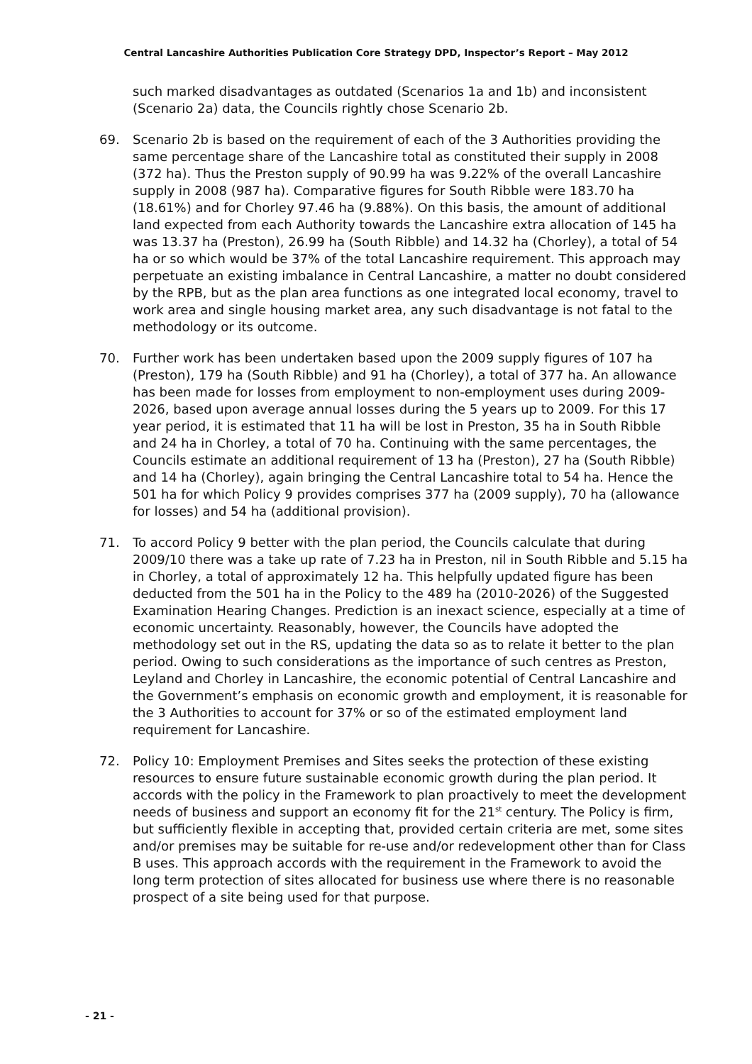Central Lancashire Authorities Publication Core Strategy DPD, Inspector’s Report – May 2012
such marked disadvantages as outdated (Scenarios 1a and 1b) and inconsistent (Scenario 2a) data, the Councils rightly chose Scenario 2b.
69. Scenario 2b is based on the requirement of each of the 3 Authorities providing the same percentage share of the Lancashire total as constituted their supply in 2008 (372 ha). Thus the Preston supply of 90.99 ha was 9.22% of the overall Lancashire supply in 2008 (987 ha). Comparative figures for South Ribble were 183.70 ha (18.61%) and for Chorley 97.46 ha (9.88%). On this basis, the amount of additional land expected from each Authority towards the Lancashire extra allocation of 145 ha was 13.37 ha (Preston), 26.99 ha (South Ribble) and 14.32 ha (Chorley), a total of 54 ha or so which would be 37% of the total Lancashire requirement. This approach may perpetuate an existing imbalance in Central Lancashire, a matter no doubt considered by the RPB, but as the plan area functions as one integrated local economy, travel to work area and single housing market area, any such disadvantage is not fatal to the methodology or its outcome.
70. Further work has been undertaken based upon the 2009 supply figures of 107 ha (Preston), 179 ha (South Ribble) and 91 ha (Chorley), a total of 377 ha. An allowance has been made for losses from employment to non-employment uses during 2009-2026, based upon average annual losses during the 5 years up to 2009. For this 17 year period, it is estimated that 11 ha will be lost in Preston, 35 ha in South Ribble and 24 ha in Chorley, a total of 70 ha. Continuing with the same percentages, the Councils estimate an additional requirement of 13 ha (Preston), 27 ha (South Ribble) and 14 ha (Chorley), again bringing the Central Lancashire total to 54 ha. Hence the 501 ha for which Policy 9 provides comprises 377 ha (2009 supply), 70 ha (allowance for losses) and 54 ha (additional provision).
71. To accord Policy 9 better with the plan period, the Councils calculate that during 2009/10 there was a take up rate of 7.23 ha in Preston, nil in South Ribble and 5.15 ha in Chorley, a total of approximately 12 ha. This helpfully updated figure has been deducted from the 501 ha in the Policy to the 489 ha (2010-2026) of the Suggested Examination Hearing Changes. Prediction is an inexact science, especially at a time of economic uncertainty. Reasonably, however, the Councils have adopted the methodology set out in the RS, updating the data so as to relate it better to the plan period. Owing to such considerations as the importance of such centres as Preston, Leyland and Chorley in Lancashire, the economic potential of Central Lancashire and the Government’s emphasis on economic growth and employment, it is reasonable for the 3 Authorities to account for 37% or so of the estimated employment land requirement for Lancashire.
72. Policy 10: Employment Premises and Sites seeks the protection of these existing resources to ensure future sustainable economic growth during the plan period. It accords with the policy in the Framework to plan proactively to meet the development needs of business and support an economy fit for the 21<sup>st</sup> century. The Policy is firm, but sufficiently flexible in accepting that, provided certain criteria are met, some sites and/or premises may be suitable for re-use and/or redevelopment other than for Class B uses. This approach accords with the requirement in the Framework to avoid the long term protection of sites allocated for business use where there is no reasonable prospect of a site being used for that purpose.
- 21 -